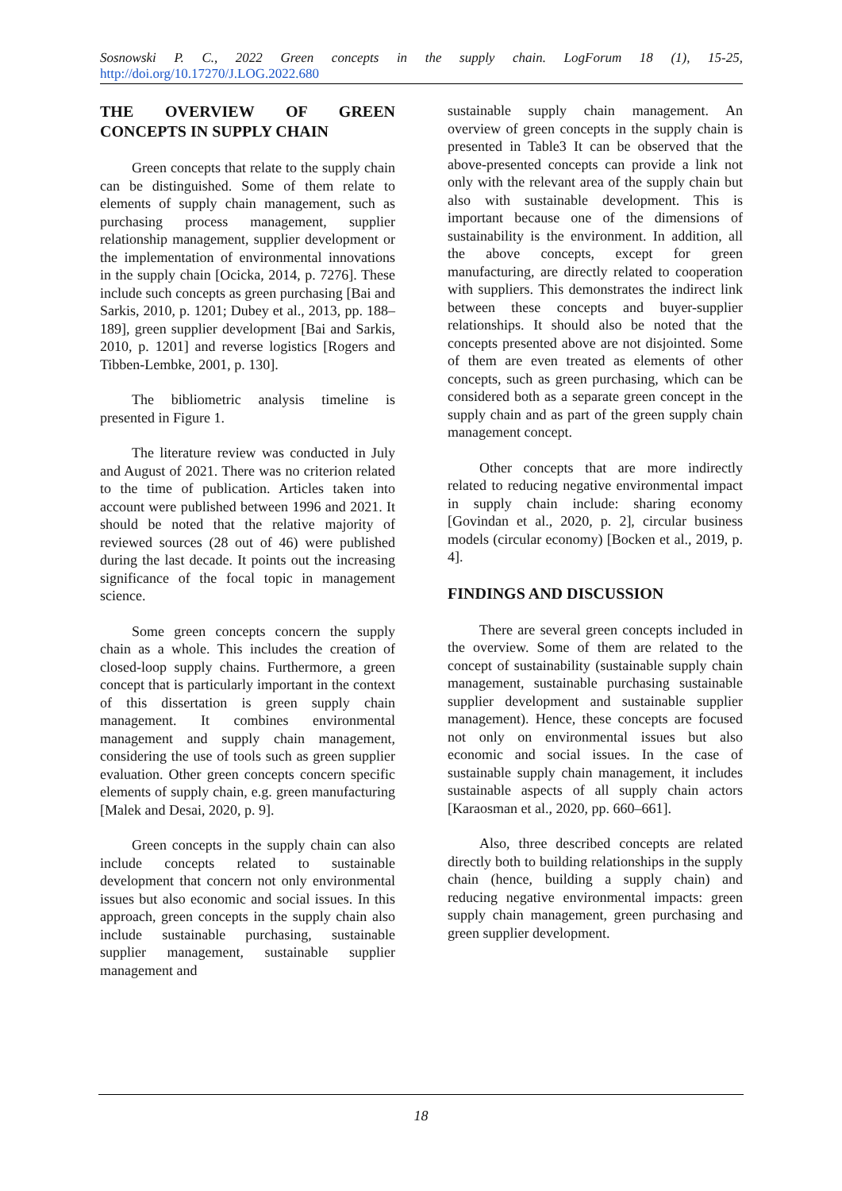Sosnowski P. C., 2022 Green concepts in the supply chain. LogForum 18 (1), 15-25, http://doi.org/10.17270/J.LOG.2022.680
THE OVERVIEW OF GREEN CONCEPTS IN SUPPLY CHAIN
Green concepts that relate to the supply chain can be distinguished. Some of them relate to elements of supply chain management, such as purchasing process management, supplier relationship management, supplier development or the implementation of environmental innovations in the supply chain [Ocicka, 2014, p. 7276]. These include such concepts as green purchasing [Bai and Sarkis, 2010, p. 1201; Dubey et al., 2013, pp. 188–189], green supplier development [Bai and Sarkis, 2010, p. 1201] and reverse logistics [Rogers and Tibben-Lembke, 2001, p. 130].
The bibliometric analysis timeline is presented in Figure 1.
The literature review was conducted in July and August of 2021. There was no criterion related to the time of publication. Articles taken into account were published between 1996 and 2021. It should be noted that the relative majority of reviewed sources (28 out of 46) were published during the last decade. It points out the increasing significance of the focal topic in management science.
Some green concepts concern the supply chain as a whole. This includes the creation of closed-loop supply chains. Furthermore, a green concept that is particularly important in the context of this dissertation is green supply chain management. It combines environmental management and supply chain management, considering the use of tools such as green supplier evaluation. Other green concepts concern specific elements of supply chain, e.g. green manufacturing [Malek and Desai, 2020, p. 9].
Green concepts in the supply chain can also include concepts related to sustainable development that concern not only environmental issues but also economic and social issues. In this approach, green concepts in the supply chain also include sustainable purchasing, sustainable supplier management, sustainable supplier management and
sustainable supply chain management. An overview of green concepts in the supply chain is presented in Table3 It can be observed that the above-presented concepts can provide a link not only with the relevant area of the supply chain but also with sustainable development. This is important because one of the dimensions of sustainability is the environment. In addition, all the above concepts, except for green manufacturing, are directly related to cooperation with suppliers. This demonstrates the indirect link between these concepts and buyer-supplier relationships. It should also be noted that the concepts presented above are not disjointed. Some of them are even treated as elements of other concepts, such as green purchasing, which can be considered both as a separate green concept in the supply chain and as part of the green supply chain management concept.
Other concepts that are more indirectly related to reducing negative environmental impact in supply chain include: sharing economy [Govindan et al., 2020, p. 2], circular business models (circular economy) [Bocken et al., 2019, p. 4].
FINDINGS AND DISCUSSION
There are several green concepts included in the overview. Some of them are related to the concept of sustainability (sustainable supply chain management, sustainable purchasing sustainable supplier development and sustainable supplier management). Hence, these concepts are focused not only on environmental issues but also economic and social issues. In the case of sustainable supply chain management, it includes sustainable aspects of all supply chain actors [Karaosman et al., 2020, pp. 660–661].
Also, three described concepts are related directly both to building relationships in the supply chain (hence, building a supply chain) and reducing negative environmental impacts: green supply chain management, green purchasing and green supplier development.
18